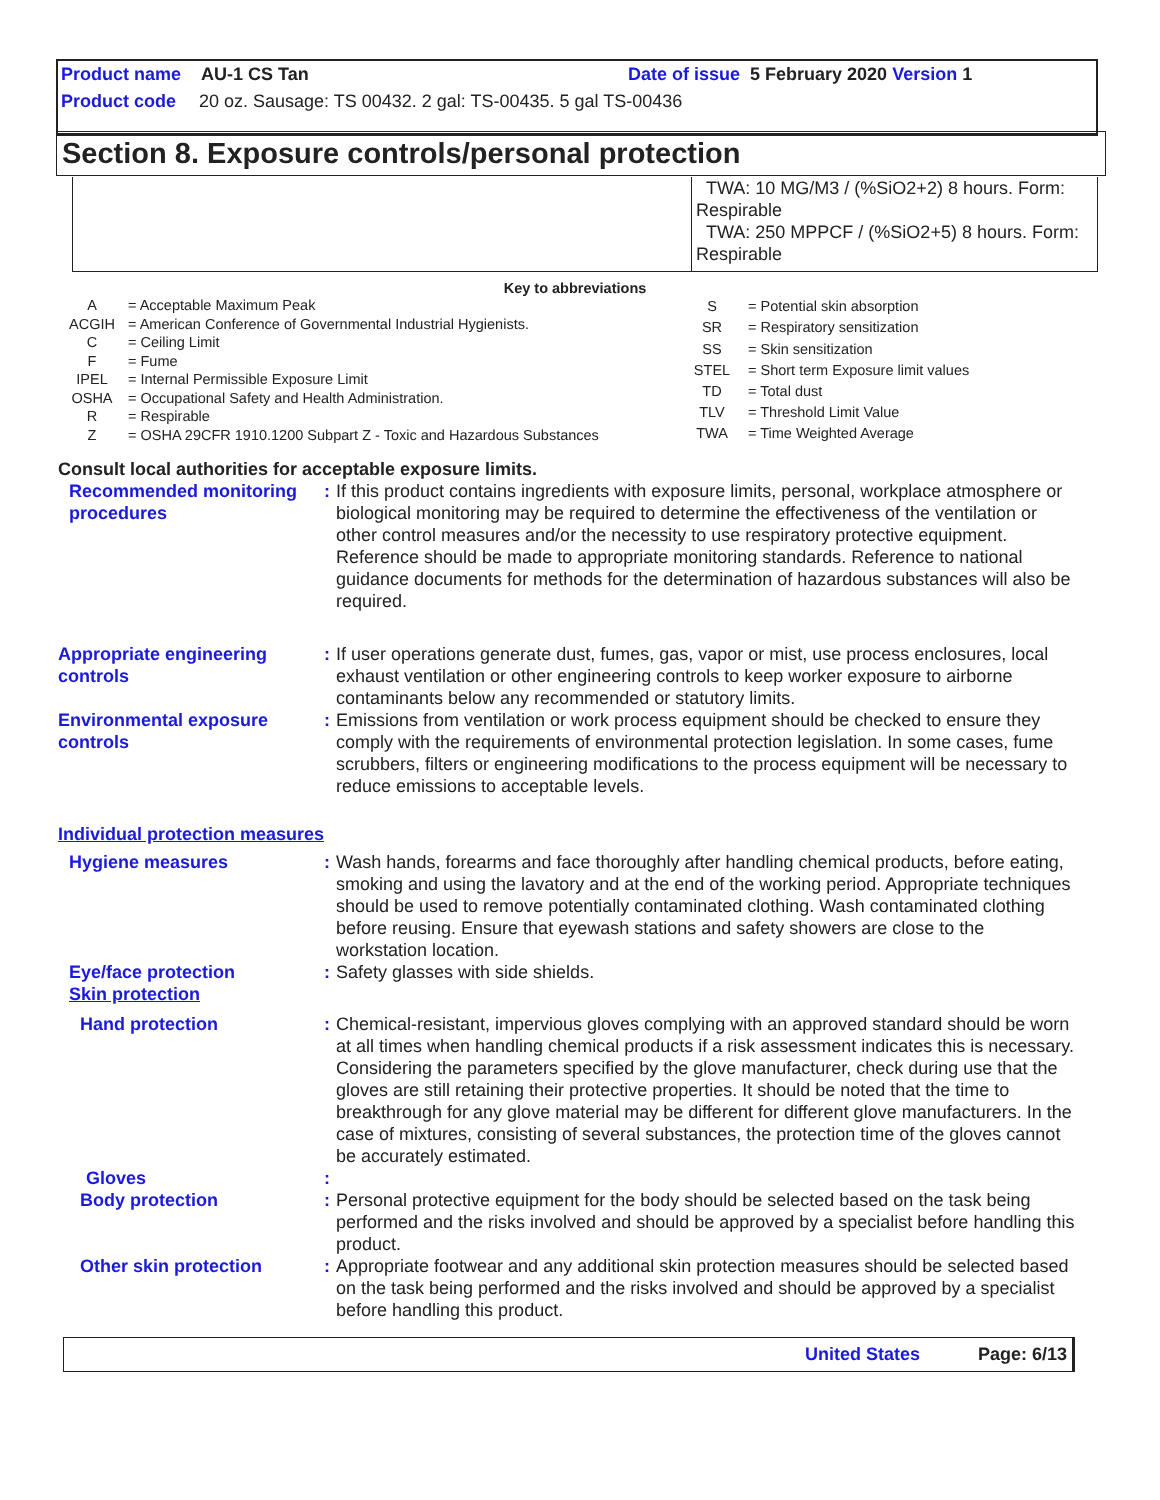Product name AU-1 CS Tan Date of issue 5 February 2020 Version 1
Product code 20 oz. Sausage: TS 00432. 2 gal: TS-00435. 5 gal TS-00436
Section 8. Exposure controls/personal protection
TWA: 10 MG/M3 / (%SiO2+2) 8 hours. Form: Respirable
TWA: 250 MPPCF / (%SiO2+5) 8 hours. Form: Respirable
Key to abbreviations
| A | = Acceptable Maximum Peak |
| ACGIH | = American Conference of Governmental Industrial Hygienists. |
| C | = Ceiling Limit |
| F | = Fume |
| IPEL | = Internal Permissible Exposure Limit |
| OSHA | = Occupational Safety and Health Administration. |
| R | = Respirable |
| Z | = OSHA 29CFR 1910.1200 Subpart Z - Toxic and Hazardous Substances |
| S | = Potential skin absorption |
| SR | = Respiratory sensitization |
| SS | = Skin sensitization |
| STEL | = Short term Exposure limit values |
| TD | = Total dust |
| TLV | = Threshold Limit Value |
| TWA | = Time Weighted Average |
Consult local authorities for acceptable exposure limits.
Recommended monitoring procedures
: If this product contains ingredients with exposure limits, personal, workplace atmosphere or biological monitoring may be required to determine the effectiveness of the ventilation or other control measures and/or the necessity to use respiratory protective equipment. Reference should be made to appropriate monitoring standards. Reference to national guidance documents for methods for the determination of hazardous substances will also be required.
Appropriate engineering controls
: If user operations generate dust, fumes, gas, vapor or mist, use process enclosures, local exhaust ventilation or other engineering controls to keep worker exposure to airborne contaminants below any recommended or statutory limits.
Environmental exposure controls
: Emissions from ventilation or work process equipment should be checked to ensure they comply with the requirements of environmental protection legislation. In some cases, fume scrubbers, filters or engineering modifications to the process equipment will be necessary to reduce emissions to acceptable levels.
Individual protection measures
Hygiene measures : Wash hands, forearms and face thoroughly after handling chemical products, before eating, smoking and using the lavatory and at the end of the working period. Appropriate techniques should be used to remove potentially contaminated clothing. Wash contaminated clothing before reusing. Ensure that eyewash stations and safety showers are close to the workstation location.
Eye/face protection : Safety glasses with side shields.
Skin protection
Hand protection : Chemical-resistant, impervious gloves complying with an approved standard should be worn at all times when handling chemical products if a risk assessment indicates this is necessary. Considering the parameters specified by the glove manufacturer, check during use that the gloves are still retaining their protective properties. It should be noted that the time to breakthrough for any glove material may be different for different glove manufacturers. In the case of mixtures, consisting of several substances, the protection time of the gloves cannot be accurately estimated.
Gloves :
Body protection : Personal protective equipment for the body should be selected based on the task being performed and the risks involved and should be approved by a specialist before handling this product.
Other skin protection : Appropriate footwear and any additional skin protection measures should be selected based on the task being performed and the risks involved and should be approved by a specialist before handling this product.
United States Page: 6/13